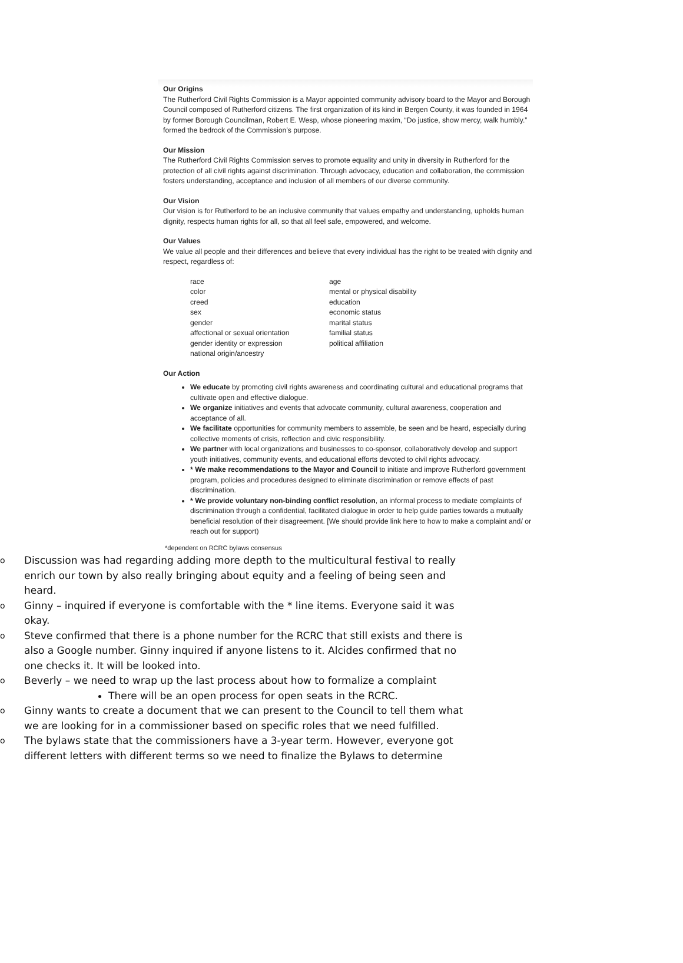Our Origins
The Rutherford Civil Rights Commission is a Mayor appointed community advisory board to the Mayor and Borough Council composed of Rutherford citizens. The first organization of its kind in Bergen County, it was founded in 1964 by former Borough Councilman, Robert E. Wesp, whose pioneering maxim, “Do justice, show mercy, walk humbly.” formed the bedrock of the Commission’s purpose.
Our Mission
The Rutherford Civil Rights Commission serves to promote equality and unity in diversity in Rutherford for the protection of all civil rights against discrimination. Through advocacy, education and collaboration, the commission fosters understanding, acceptance and inclusion of all members of our diverse community.
Our Vision
Our vision is for Rutherford to be an inclusive community that values empathy and understanding, upholds human dignity, respects human rights for all, so that all feel safe, empowered, and welcome.
Our Values
We value all people and their differences and believe that every individual has the right to be treated with dignity and respect, regardless of:
race
color
creed
sex
gender
affectional or sexual orientation
gender identity or expression
national origin/ancestry
age
mental or physical disability
education
economic status
marital status
familial status
political affiliation
Our Action
We educate by promoting civil rights awareness and coordinating cultural and educational programs that cultivate open and effective dialogue.
We organize initiatives and events that advocate community, cultural awareness, cooperation and acceptance of all.
We facilitate opportunities for community members to assemble, be seen and be heard, especially during collective moments of crisis, reflection and civic responsibility.
We partner with local organizations and businesses to co-sponsor, collaboratively develop and support youth initiatives, community events, and educational efforts devoted to civil rights advocacy.
* We make recommendations to the Mayor and Council to initiate and improve Rutherford government program, policies and procedures designed to eliminate discrimination or remove effects of past discrimination.
* We provide voluntary non-binding conflict resolution, an informal process to mediate complaints of discrimination through a confidential, facilitated dialogue in order to help guide parties towards a mutually beneficial resolution of their disagreement. [We should provide link here to how to make a complaint and/ or reach out for support)
*dependent on RCRC bylaws consensus
o Discussion was had regarding adding more depth to the multicultural festival to really enrich our town by also really bringing about equity and a feeling of being seen and heard.
o Ginny – inquired if everyone is comfortable with the * line items. Everyone said it was okay.
o Steve confirmed that there is a phone number for the RCRC that still exists and there is also a Google number. Ginny inquired if anyone listens to it. Alcides confirmed that no one checks it. It will be looked into.
o Beverly – we need to wrap up the last process about how to formalize a complaint
There will be an open process for open seats in the RCRC.
o Ginny wants to create a document that we can present to the Council to tell them what we are looking for in a commissioner based on specific roles that we need fulfilled.
o The bylaws state that the commissioners have a 3-year term. However, everyone got different letters with different terms so we need to finalize the Bylaws to determine